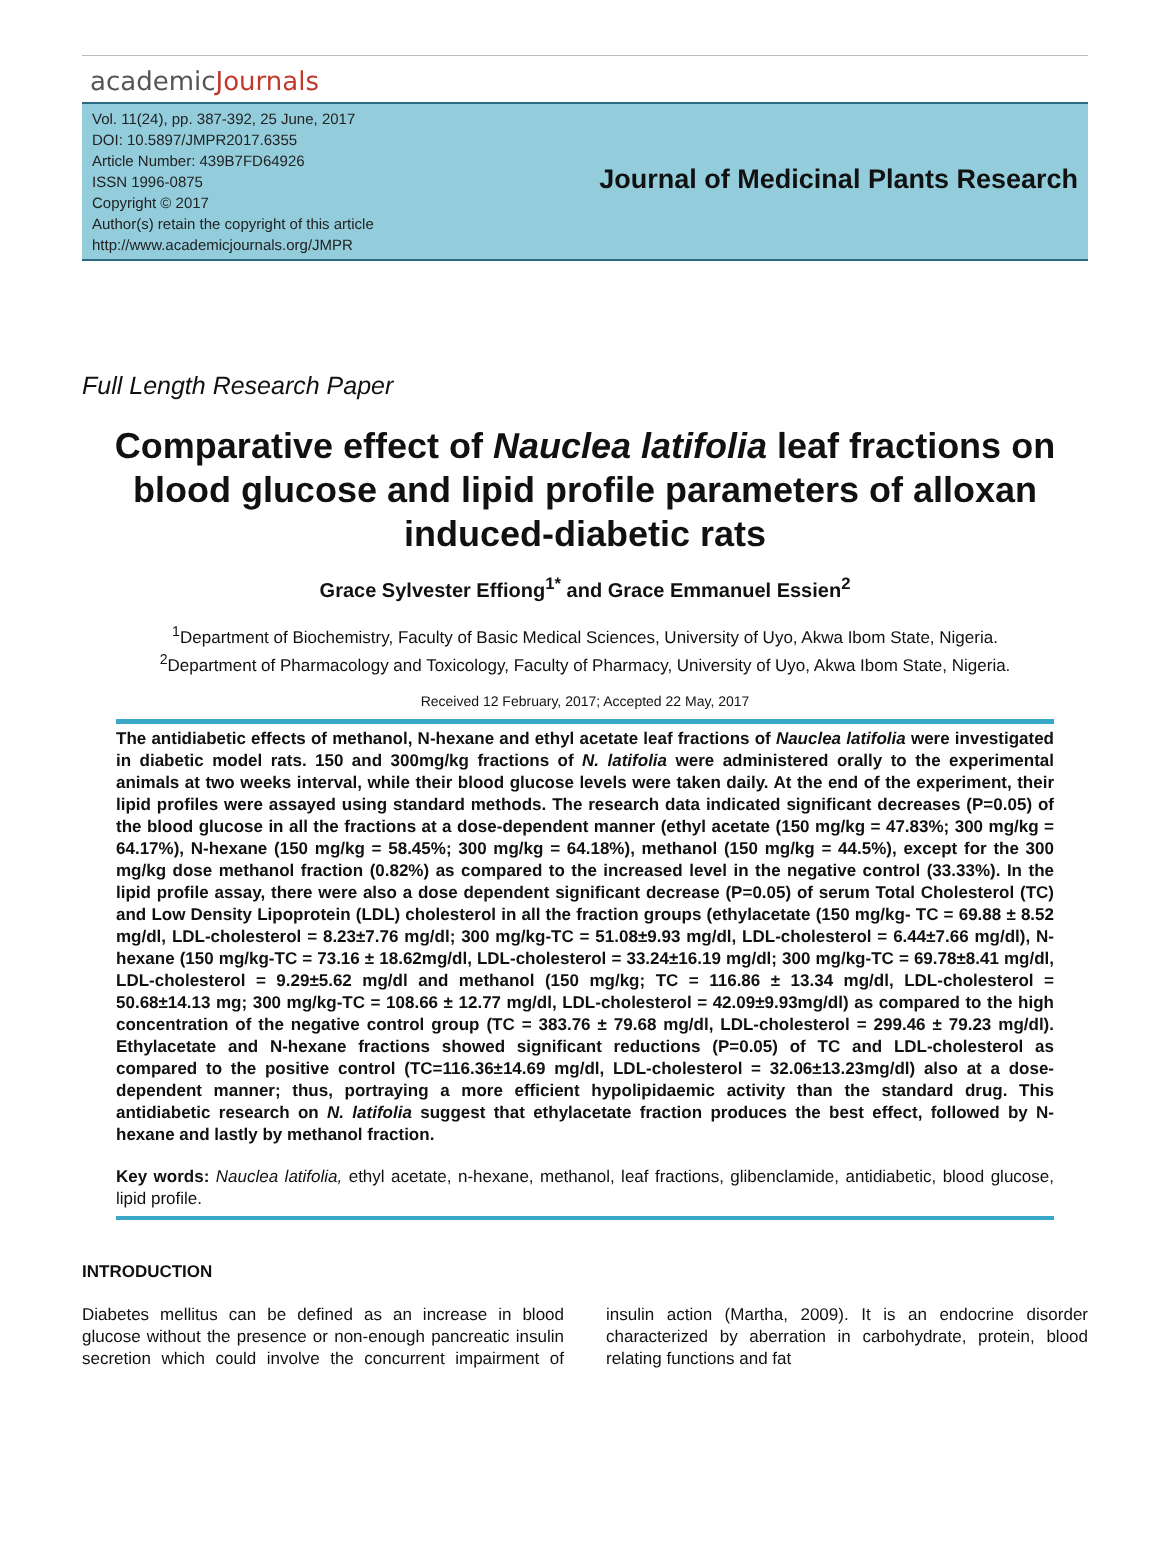academicJournals
Vol. 11(24), pp. 387-392, 25 June, 2017
DOI: 10.5897/JMPR2017.6355
Article Number: 439B7FD64926
ISSN 1996-0875
Copyright © 2017
Author(s) retain the copyright of this article
http://www.academicjournals.org/JMPR
Journal of Medicinal Plants Research
Full Length Research Paper
Comparative effect of Nauclea latifolia leaf fractions on blood glucose and lipid profile parameters of alloxan induced-diabetic rats
Grace Sylvester Effiong<sup>1*</sup> and Grace Emmanuel Essien<sup>2</sup>
<sup>1</sup> Department of Biochemistry, Faculty of Basic Medical Sciences, University of Uyo, Akwa Ibom State, Nigeria.
<sup>2</sup> Department of Pharmacology and Toxicology, Faculty of Pharmacy, University of Uyo, Akwa Ibom State, Nigeria.
Received 12 February, 2017; Accepted 22 May, 2017
The antidiabetic effects of methanol, N-hexane and ethyl acetate leaf fractions of Nauclea latifolia were investigated in diabetic model rats. 150 and 300mg/kg fractions of N. latifolia were administered orally to the experimental animals at two weeks interval, while their blood glucose levels were taken daily. At the end of the experiment, their lipid profiles were assayed using standard methods. The research data indicated significant decreases (P=0.05) of the blood glucose in all the fractions at a dose-dependent manner (ethyl acetate (150 mg/kg = 47.83%; 300 mg/kg = 64.17%), N-hexane (150 mg/kg = 58.45%; 300 mg/kg = 64.18%), methanol (150 mg/kg = 44.5%), except for the 300 mg/kg dose methanol fraction (0.82%) as compared to the increased level in the negative control (33.33%). In the lipid profile assay, there were also a dose dependent significant decrease (P=0.05) of serum Total Cholesterol (TC) and Low Density Lipoprotein (LDL) cholesterol in all the fraction groups (ethylacetate (150 mg/kg- TC = 69.88 ± 8.52 mg/dl, LDL-cholesterol = 8.23±7.76 mg/dl; 300 mg/kg-TC = 51.08±9.93 mg/dl, LDL-cholesterol = 6.44±7.66 mg/dl), N-hexane (150 mg/kg-TC = 73.16 ± 18.62mg/dl, LDL-cholesterol = 33.24±16.19 mg/dl; 300 mg/kg-TC = 69.78±8.41 mg/dl, LDL-cholesterol = 9.29±5.62 mg/dl and methanol (150 mg/kg; TC = 116.86 ± 13.34 mg/dl, LDL-cholesterol = 50.68±14.13 mg; 300 mg/kg-TC = 108.66 ± 12.77 mg/dl, LDL-cholesterol = 42.09±9.93mg/dl) as compared to the high concentration of the negative control group (TC = 383.76 ± 79.68 mg/dl, LDL-cholesterol = 299.46 ± 79.23 mg/dl). Ethylacetate and N-hexane fractions showed significant reductions (P=0.05) of TC and LDL-cholesterol as compared to the positive control (TC=116.36±14.69 mg/dl, LDL-cholesterol = 32.06±13.23mg/dl) also at a dose-dependent manner; thus, portraying a more efficient hypolipidaemic activity than the standard drug. This antidiabetic research on N. latifolia suggest that ethylacetate fraction produces the best effect, followed by N-hexane and lastly by methanol fraction.
Key words: Nauclea latifolia, ethyl acetate, n-hexane, methanol, leaf fractions, glibenclamide, antidiabetic, blood glucose, lipid profile.
INTRODUCTION
Diabetes mellitus can be defined as an increase in blood glucose without the presence or non-enough pancreatic insulin secretion which could involve the concurrent impairment of insulin action (Martha, 2009). It is an endocrine disorder characterized by aberration in carbohydrate, protein, blood relating functions and fat